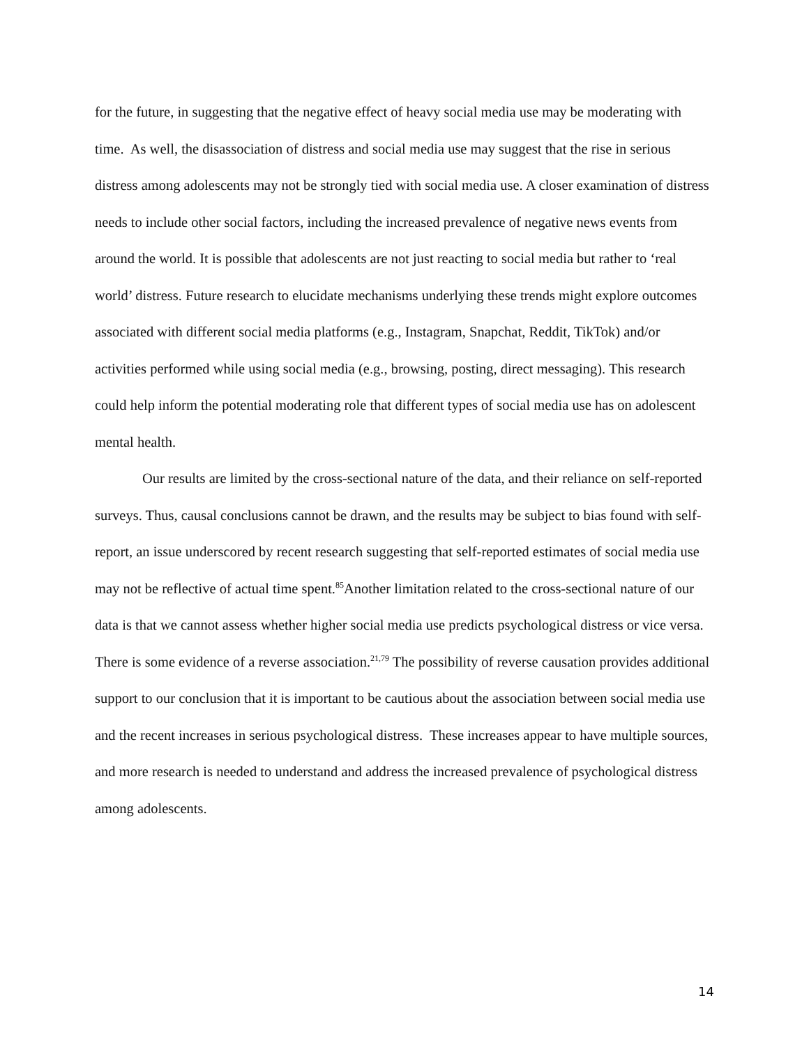for the future, in suggesting that the negative effect of heavy social media use may be moderating with time. As well, the disassociation of distress and social media use may suggest that the rise in serious distress among adolescents may not be strongly tied with social media use. A closer examination of distress needs to include other social factors, including the increased prevalence of negative news events from around the world. It is possible that adolescents are not just reacting to social media but rather to ‘real world’ distress. Future research to elucidate mechanisms underlying these trends might explore outcomes associated with different social media platforms (e.g., Instagram, Snapchat, Reddit, TikTok) and/or activities performed while using social media (e.g., browsing, posting, direct messaging). This research could help inform the potential moderating role that different types of social media use has on adolescent mental health.
Our results are limited by the cross-sectional nature of the data, and their reliance on self-reported surveys. Thus, causal conclusions cannot be drawn, and the results may be subject to bias found with self-report, an issue underscored by recent research suggesting that self-reported estimates of social media use may not be reflective of actual time spent.<sup>85</sup>Another limitation related to the cross-sectional nature of our data is that we cannot assess whether higher social media use predicts psychological distress or vice versa. There is some evidence of a reverse association.<sup>21,79</sup> The possibility of reverse causation provides additional support to our conclusion that it is important to be cautious about the association between social media use and the recent increases in serious psychological distress. These increases appear to have multiple sources, and more research is needed to understand and address the increased prevalence of psychological distress among adolescents.
14